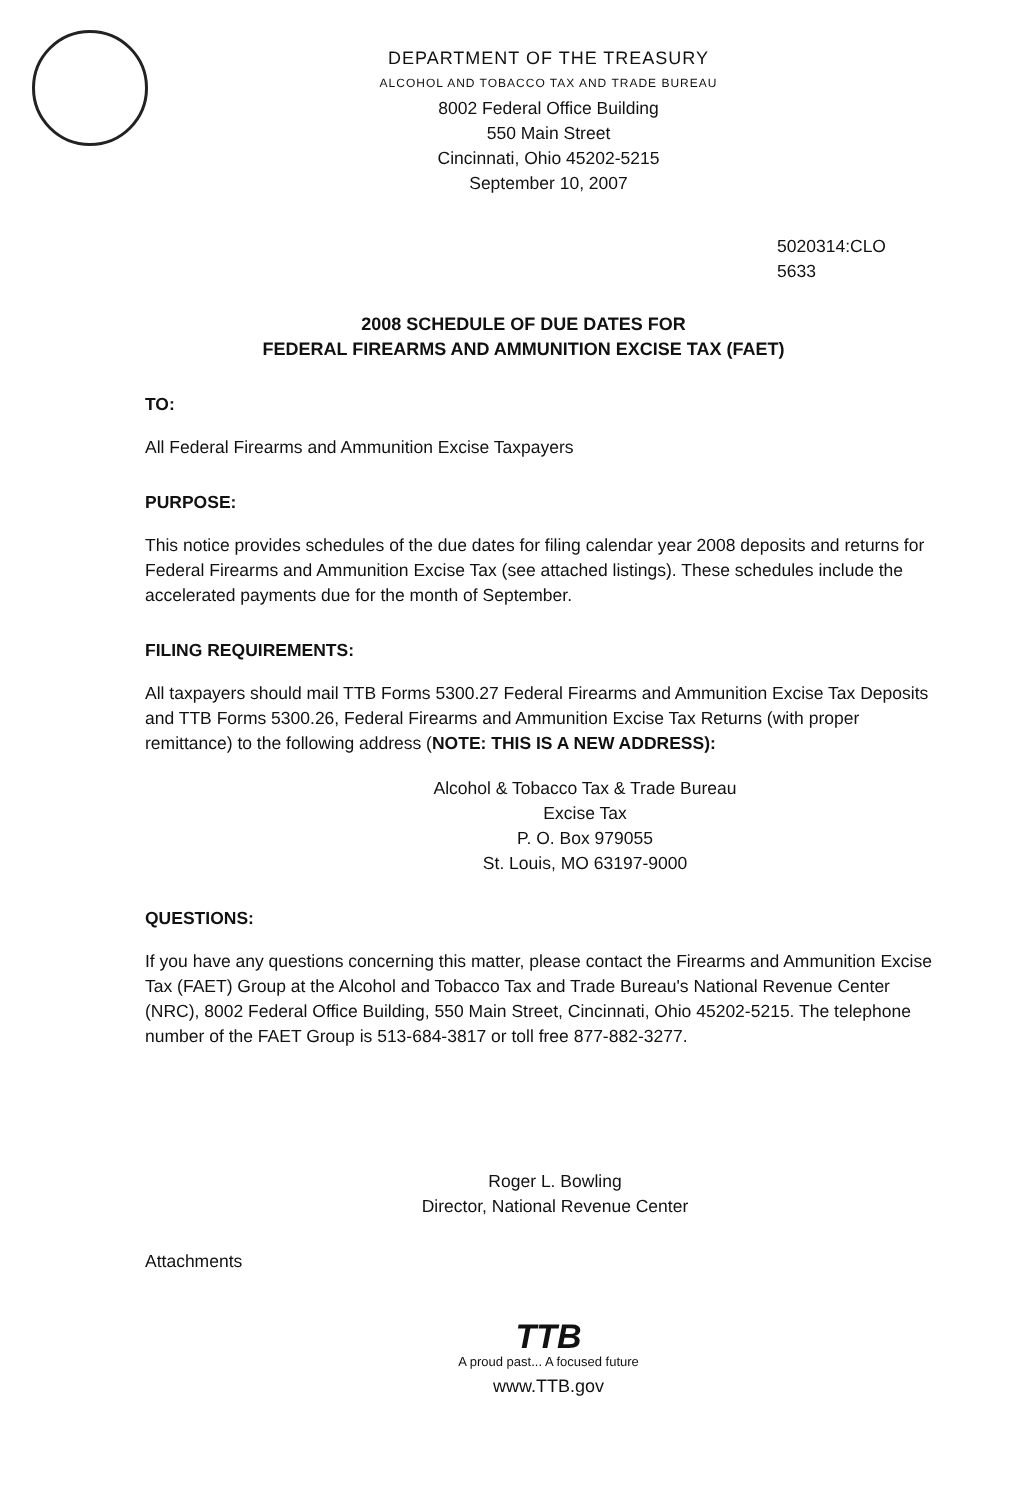DEPARTMENT OF THE TREASURY
ALCOHOL AND TOBACCO TAX AND TRADE BUREAU
8002 Federal Office Building
550 Main Street
Cincinnati, Ohio 45202-5215
September 10, 2007
5020314:CLO
5633
2008 SCHEDULE OF DUE DATES FOR
FEDERAL FIREARMS AND AMMUNITION EXCISE TAX (FAET)
TO:
All Federal Firearms and Ammunition Excise Taxpayers
PURPOSE:
This notice provides schedules of the due dates for filing calendar year 2008 deposits and returns for Federal Firearms and Ammunition Excise Tax (see attached listings). These schedules include the accelerated payments due for the month of September.
FILING REQUIREMENTS:
All taxpayers should mail TTB Forms 5300.27 Federal Firearms and Ammunition Excise Tax Deposits and TTB Forms 5300.26, Federal Firearms and Ammunition Excise Tax Returns (with proper remittance) to the following address (NOTE: THIS IS A NEW ADDRESS):
Alcohol & Tobacco Tax & Trade Bureau
Excise Tax
P. O. Box 979055
St. Louis, MO 63197-9000
QUESTIONS:
If you have any questions concerning this matter, please contact the Firearms and Ammunition Excise Tax (FAET) Group at the Alcohol and Tobacco Tax and Trade Bureau's National Revenue Center (NRC), 8002 Federal Office Building, 550 Main Street, Cincinnati, Ohio 45202-5215. The telephone number of the FAET Group is 513-684-3817 or toll free 877-882-3277.
Roger L. Bowling
Director, National Revenue Center
Attachments
TTB
A proud past... A focused future
www.TTB.gov